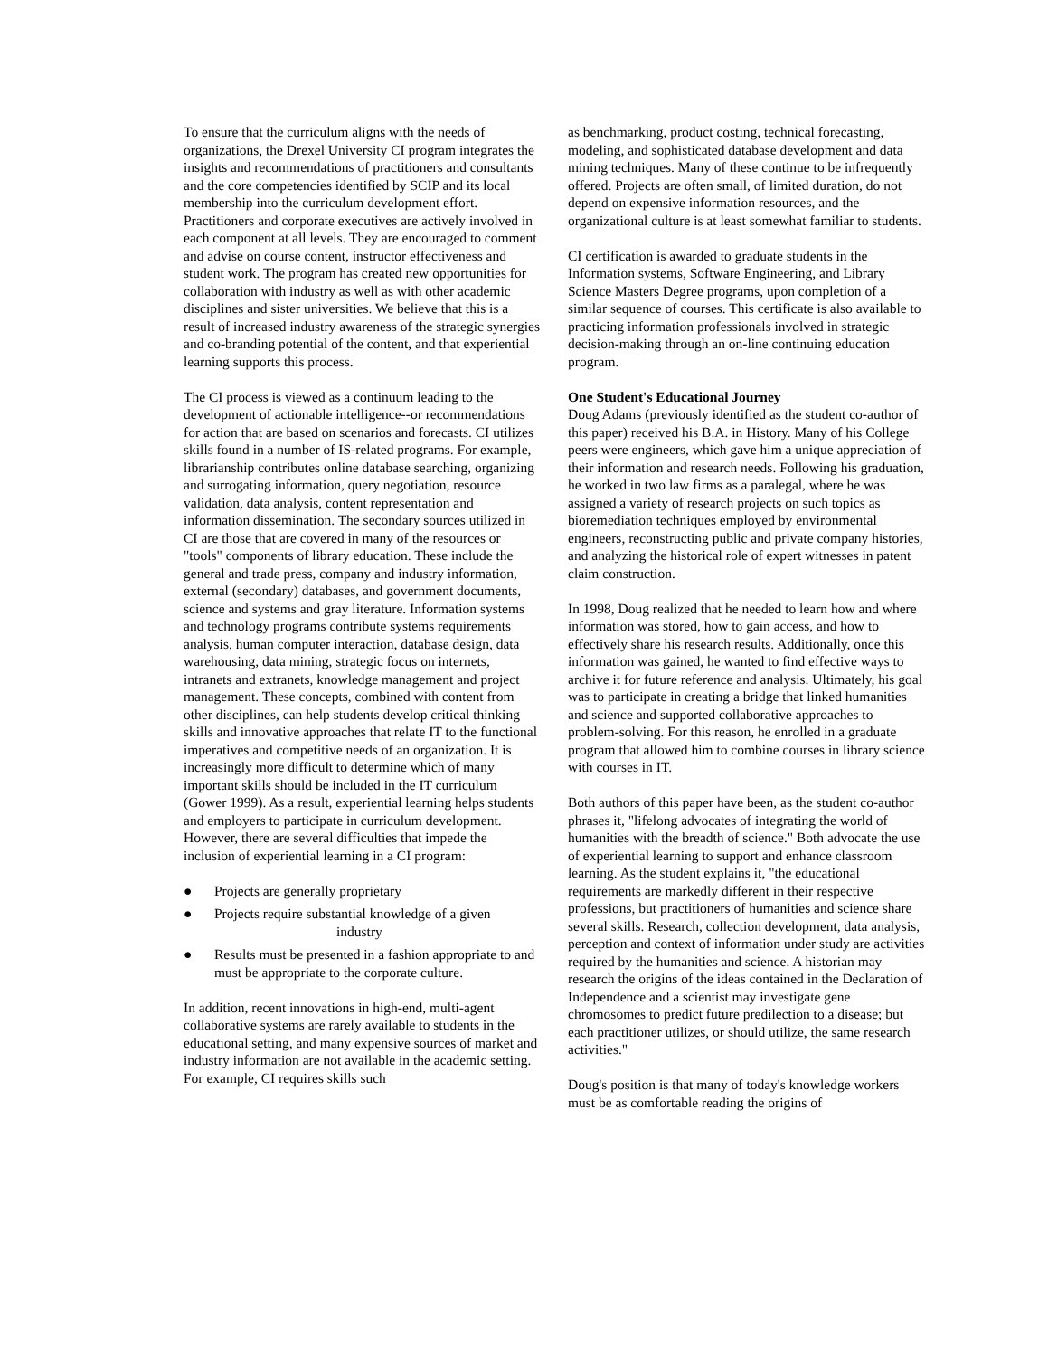To ensure that the curriculum aligns with the needs of organizations, the Drexel University CI program integrates the insights and recommendations of practitioners and consultants and the core competencies identified by SCIP and its local membership into the curriculum development effort. Practitioners and corporate executives are actively involved in each component at all levels. They are encouraged to comment and advise on course content, instructor effectiveness and student work. The program has created new opportunities for collaboration with industry as well as with other academic disciplines and sister universities. We believe that this is a result of increased industry awareness of the strategic synergies and co-branding potential of the content, and that experiential learning supports this process.
The CI process is viewed as a continuum leading to the development of actionable intelligence--or recommendations for action that are based on scenarios and forecasts. CI utilizes skills found in a number of IS-related programs. For example, librarianship contributes online database searching, organizing and surrogating information, query negotiation, resource validation, data analysis, content representation and information dissemination. The secondary sources utilized in CI are those that are covered in many of the resources or "tools" components of library education. These include the general and trade press, company and industry information, external (secondary) databases, and government documents, science and systems and gray literature. Information systems and technology programs contribute systems requirements analysis, human computer interaction, database design, data warehousing, data mining, strategic focus on internets, intranets and extranets, knowledge management and project management. These concepts, combined with content from other disciplines, can help students develop critical thinking skills and innovative approaches that relate IT to the functional imperatives and competitive needs of an organization. It is increasingly more difficult to determine which of many important skills should be included in the IT curriculum (Gower 1999). As a result, experiential learning helps students and employers to participate in curriculum development. However, there are several difficulties that impede the inclusion of experiential learning in a CI program:
● Projects are generally proprietary
● Projects require substantial knowledge of a given
industry
● Results must be presented in a fashion appropriate to and must be appropriate to the corporate culture.
In addition, recent innovations in high-end, multi-agent collaborative systems are rarely available to students in the educational setting, and many expensive sources of market and industry information are not available in the academic setting. For example, CI requires skills such
as benchmarking, product costing, technical forecasting, modeling, and sophisticated database development and data mining techniques. Many of these continue to be infrequently offered. Projects are often small, of limited duration, do not depend on expensive information resources, and the organizational culture is at least somewhat familiar to students.
CI certification is awarded to graduate students in the Information systems, Software Engineering, and Library Science Masters Degree programs, upon completion of a similar sequence of courses. This certificate is also available to practicing information professionals involved in strategic decision-making through an on-line continuing education program.
One Student's Educational Journey
Doug Adams (previously identified as the student co-author of this paper) received his B.A. in History. Many of his College peers were engineers, which gave him a unique appreciation of their information and research needs. Following his graduation, he worked in two law firms as a paralegal, where he was assigned a variety of research projects on such topics as bioremediation techniques employed by environmental engineers, reconstructing public and private company histories, and analyzing the historical role of expert witnesses in patent claim construction.
In 1998, Doug realized that he needed to learn how and where information was stored, how to gain access, and how to effectively share his research results. Additionally, once this information was gained, he wanted to find effective ways to archive it for future reference and analysis. Ultimately, his goal was to participate in creating a bridge that linked humanities and science and supported collaborative approaches to problem-solving. For this reason, he enrolled in a graduate program that allowed him to combine courses in library science with courses in IT.
Both authors of this paper have been, as the student co-author phrases it, "lifelong advocates of integrating the world of humanities with the breadth of science." Both advocate the use of experiential learning to support and enhance classroom learning. As the student explains it, "the educational requirements are markedly different in their respective professions, but practitioners of humanities and science share several skills. Research, collection development, data analysis, perception and context of information under study are activities required by the humanities and science. A historian may research the origins of the ideas contained in the Declaration of Independence and a scientist may investigate gene chromosomes to predict future predilection to a disease; but each practitioner utilizes, or should utilize, the same research activities."
Doug's position is that many of today's knowledge workers must be as comfortable reading the origins of